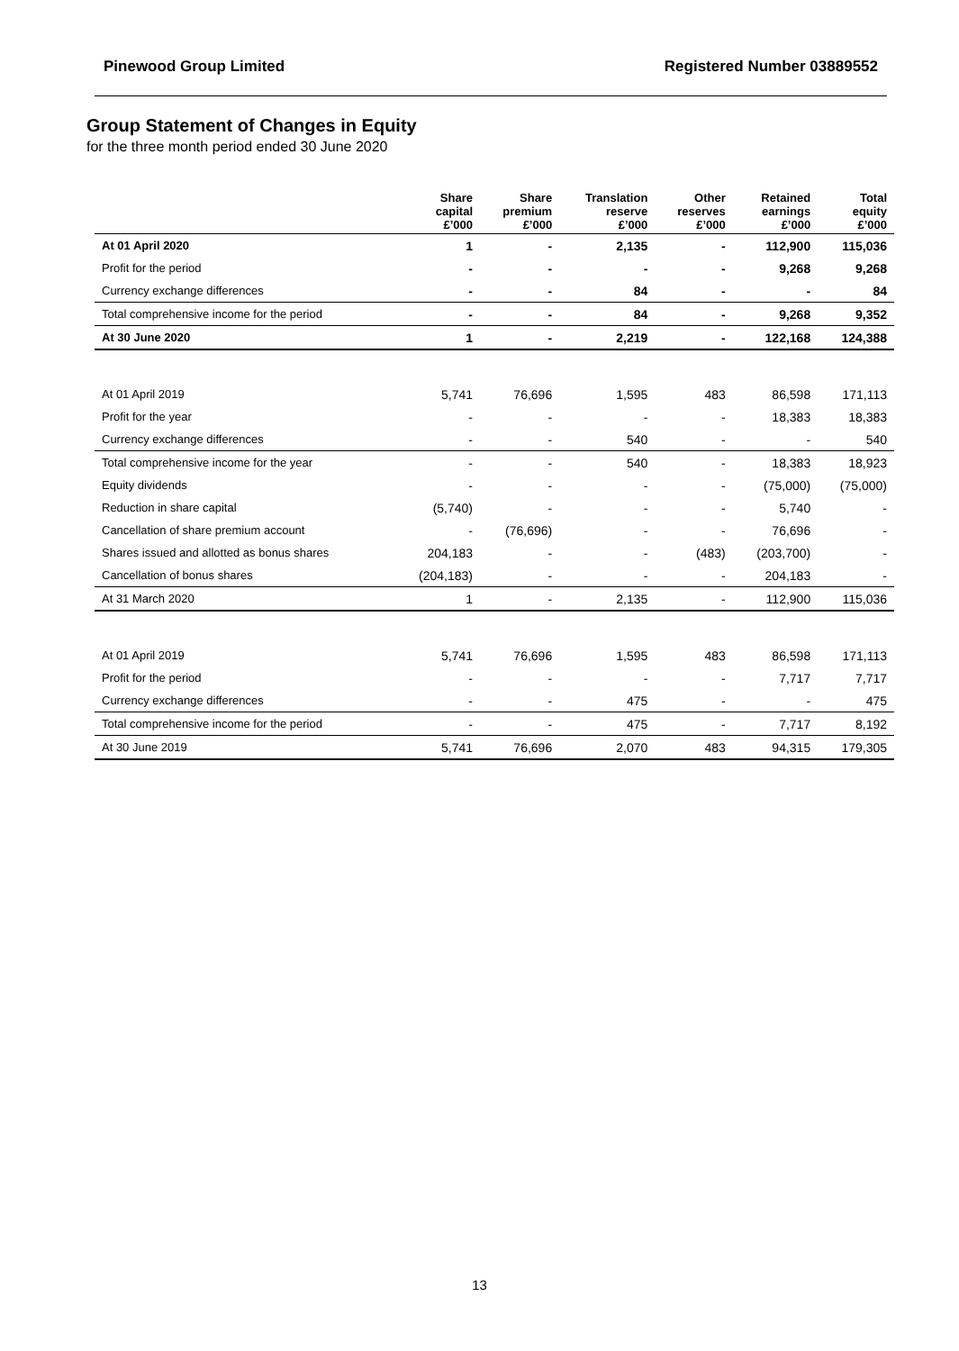Pinewood Group Limited Registered Number 03889552
Group Statement of Changes in Equity
for the three month period ended 30 June 2020
| | Share capital £’000 | Share premium £’000 | Translation reserve £’000 | Other reserves £’000 | Retained earnings £’000 | Total equity £’000 |
| --- | --- | --- | --- | --- | --- | --- |
| At 01 April 2020 | 1 | - | 2,135 | - | 112,900 | 115,036 |
| Profit for the period | - | - | - | - | 9,268 | 9,268 |
| Currency exchange differences | - | - | 84 | - | - | 84 |
| Total comprehensive income for the period | - | - | 84 | - | 9,268 | 9,352 |
| At 30 June 2020 | 1 | - | 2,219 | - | 122,168 | 124,388 |
| At 01 April 2019 | 5,741 | 76,696 | 1,595 | 483 | 86,598 | 171,113 |
| Profit for the year | - | - | - | - | 18,383 | 18,383 |
| Currency exchange differences | - | - | 540 | - | - | 540 |
| Total comprehensive income for the year | - | - | 540 | - | 18,383 | 18,923 |
| Equity dividends | - | - | - | - | (75,000) | (75,000) |
| Reduction in share capital | (5,740) | - | - | - | 5,740 | - |
| Cancellation of share premium account | - | (76,696) | - | - | 76,696 | - |
| Shares issued and allotted as bonus shares | 204,183 | - | - | (483) | (203,700) | - |
| Cancellation of bonus shares | (204,183) | - | - | - | 204,183 | - |
| At 31 March 2020 | 1 | - | 2,135 | - | 112,900 | 115,036 |
| At 01 April 2019 | 5,741 | 76,696 | 1,595 | 483 | 86,598 | 171,113 |
| Profit for the period | - | - | - | - | 7,717 | 7,717 |
| Currency exchange differences | - | - | 475 | - | - | 475 |
| Total comprehensive income for the period | - | - | 475 | - | 7,717 | 8,192 |
| At 30 June 2019 | 5,741 | 76,696 | 2,070 | 483 | 94,315 | 179,305 |
13